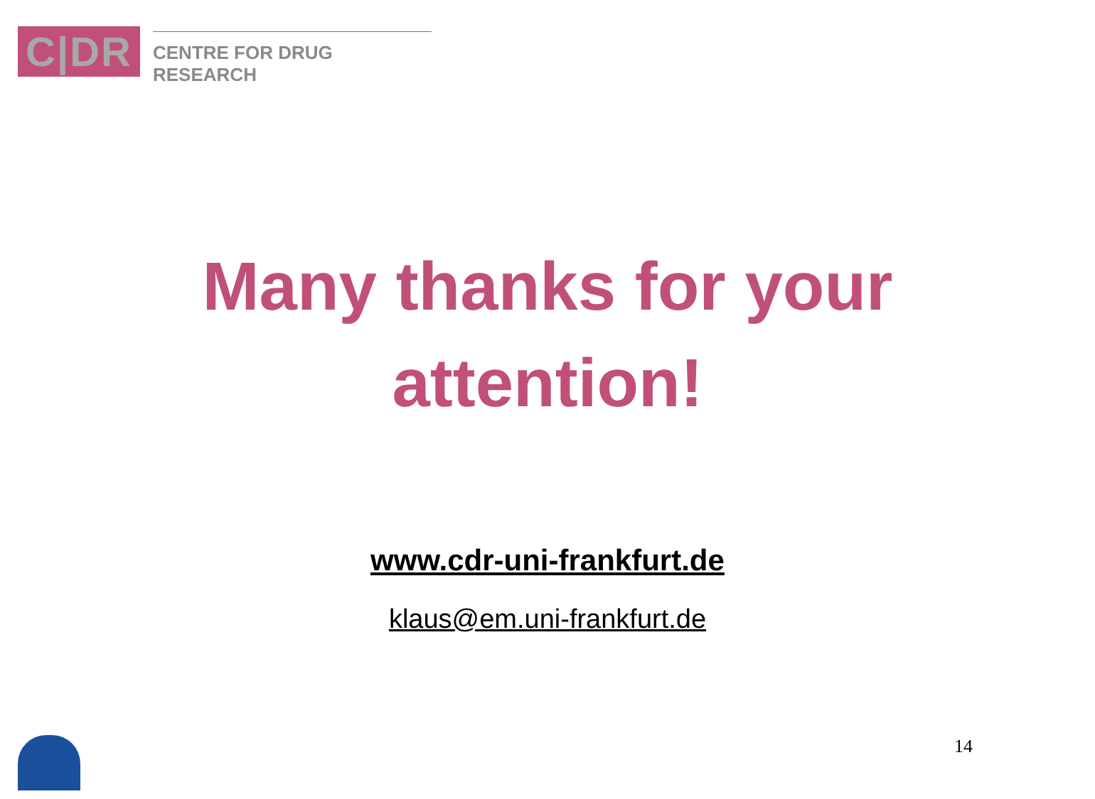C|DR
CENTRE FOR DRUG RESEARCH
Many thanks for your
attention!
www.cdr-uni-frankfurt.de
klaus@em.uni-frankfurt.de
14